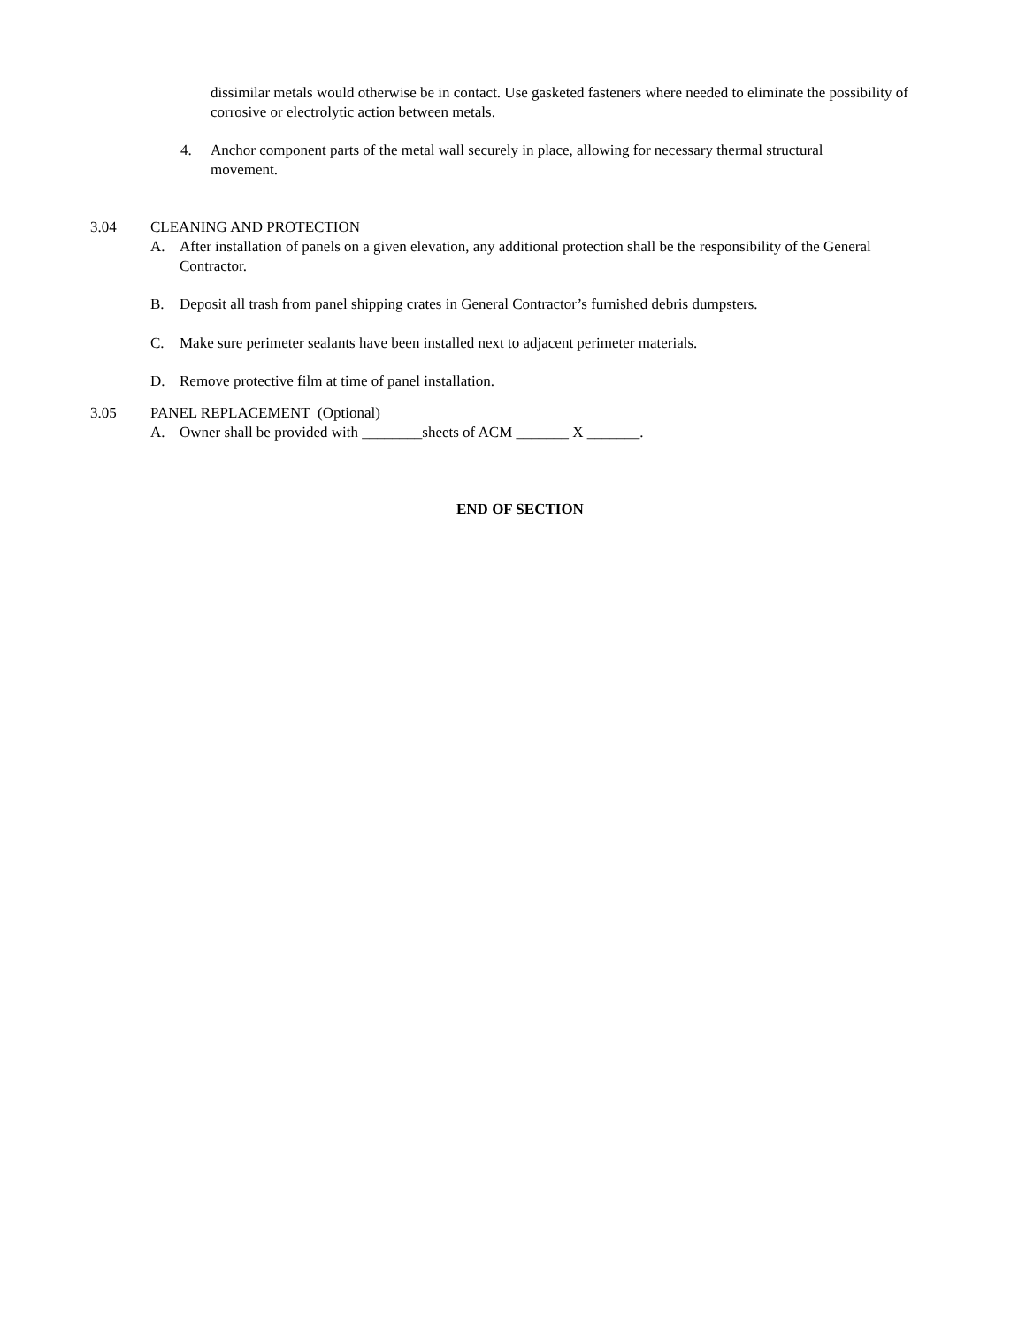dissimilar metals would otherwise be in contact. Use gasketed fasteners where needed to eliminate the possibility of corrosive or electrolytic action between metals.
4. Anchor component parts of the metal wall securely in place, allowing for necessary thermal structural movement.
3.04 CLEANING AND PROTECTION
A. After installation of panels on a given elevation, any additional protection shall be the responsibility of the General Contractor.
B. Deposit all trash from panel shipping crates in General Contractor’s furnished debris dumpsters.
C. Make sure perimeter sealants have been installed next to adjacent perimeter materials.
D. Remove protective film at time of panel installation.
3.05 PANEL REPLACEMENT (Optional)
A. Owner shall be provided with ________sheets of ACM _______ X _______.
END OF SECTION